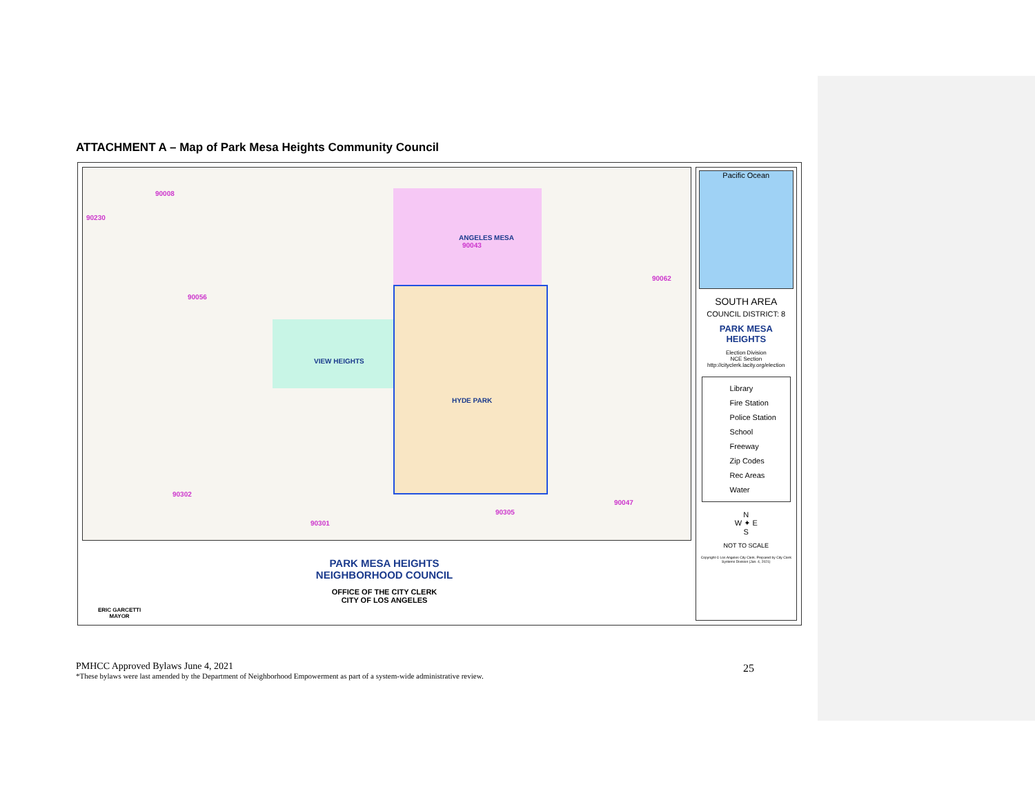ATTACHMENT A – Map of Park Mesa Heights Community Council
ANGELES MESA
VIEW HEIGHTS
HYDE PARK
90008
90230
90056
90043
90062
90302
90301
90305
90047
Pacific Ocean
SOUTH AREA
COUNCIL DISTRICT: 8
PARK MESA HEIGHTS
Election Division
NCE Section
http://cityclerk.lacity.org/election
Library
Fire Station
Police Station
School
Freeway
Zip Codes
Rec Areas
Water
N
W ✦ E
S
NOT TO SCALE
Copyright © Los Angeles City Clerk. Prepared by City Clerk Systems Division (Jan. 4, 2021)
ERIC GARCETTI
MAYOR
PARK MESA HEIGHTS
NEIGHBORHOOD COUNCIL
OFFICE OF THE CITY CLERK
CITY OF LOS ANGELES
PMHCC Approved Bylaws June 4, 2021
*These bylaws were last amended by the Department of Neighborhood Empowerment as part of a system-wide administrative review.
25